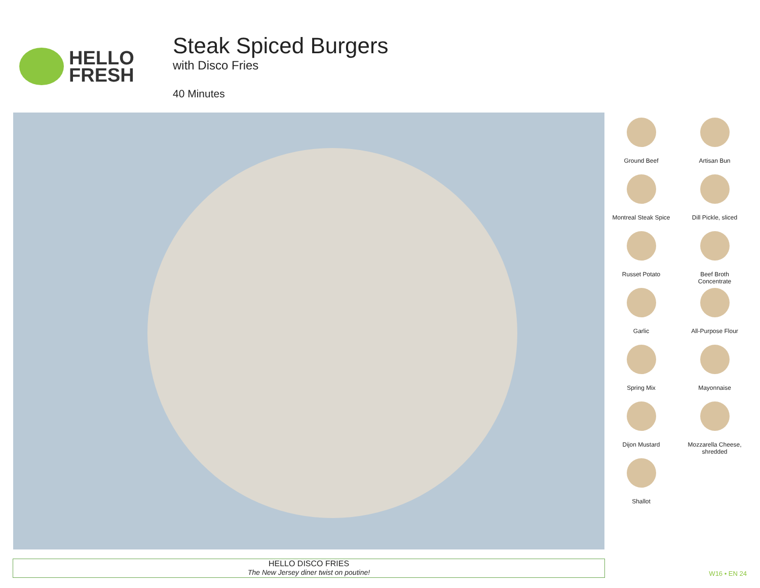HELLO
FRESH
Steak Spiced Burgers
with Disco Fries
40 Minutes
Ground Beef
Artisan Bun
Montreal Steak Spice
Dill Pickle, sliced
Russet Potato
Beef Broth
Concentrate
Garlic
All-Purpose Flour
Spring Mix
Mayonnaise
Dijon Mustard
Mozzarella Cheese,
shredded
Shallot
HELLO DISCO FRIES
The New Jersey diner twist on poutine!
W16 • EN 24